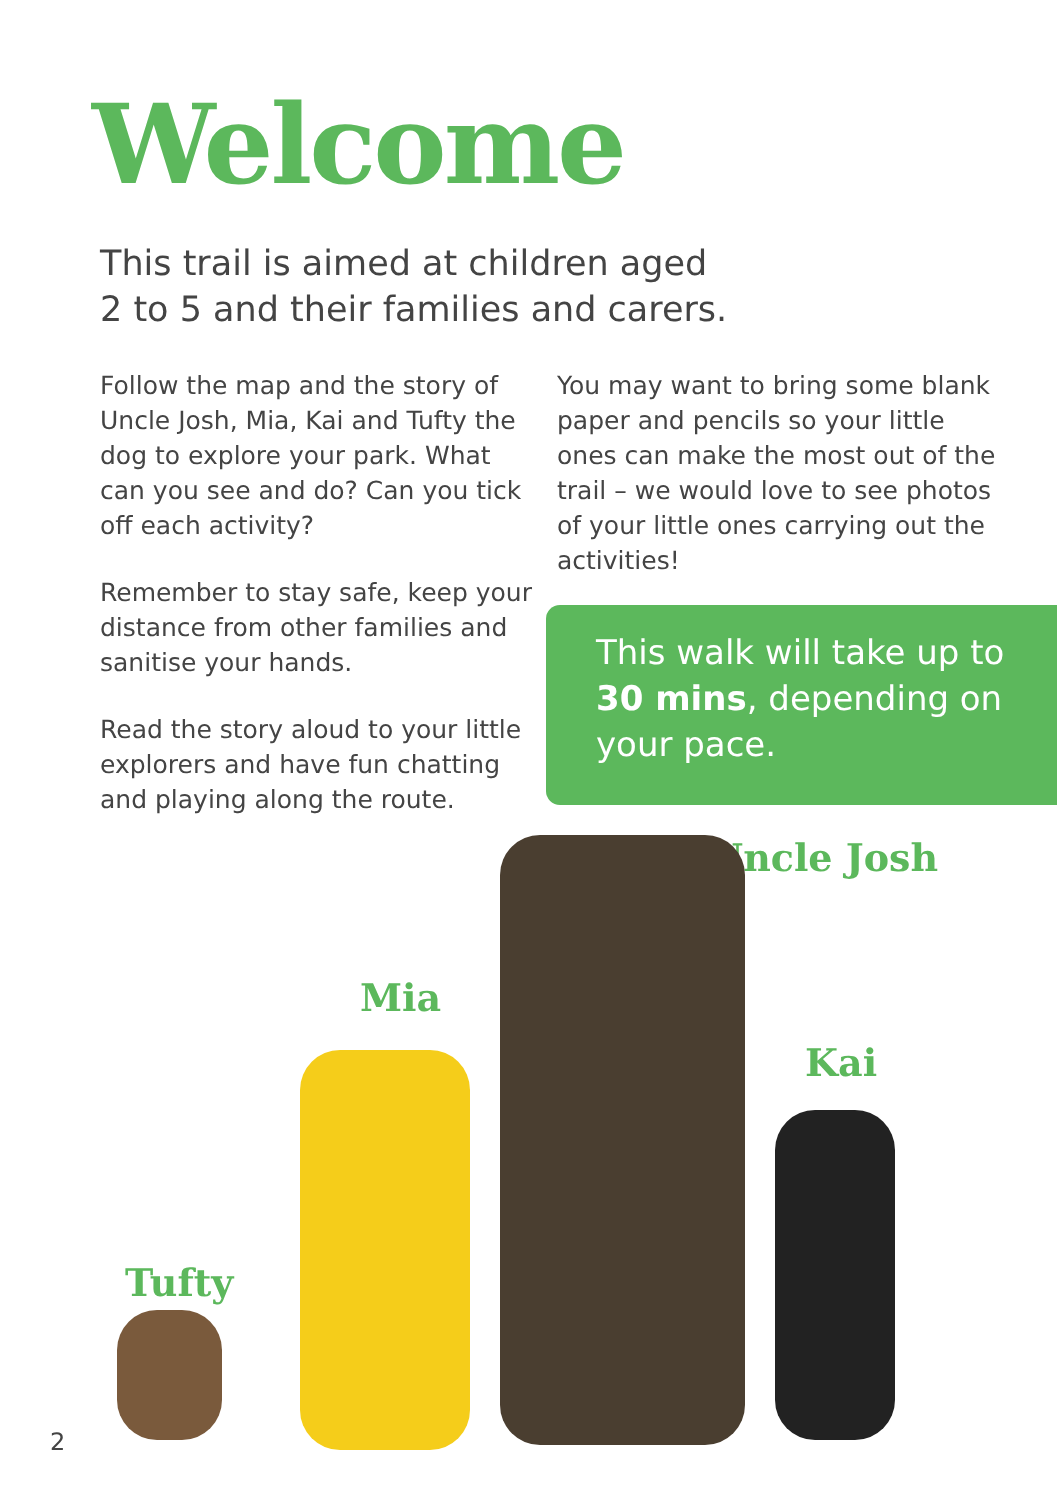Welcome
This trail is aimed at children aged
2 to 5 and their families and carers.
Follow the map and the story of Uncle Josh, Mia, Kai and Tufty the dog to explore your park. What can you see and do? Can you tick off each activity?
Remember to stay safe, keep your distance from other families and sanitise your hands.
Read the story aloud to your little explorers and have fun chatting and playing along the route.
You may want to bring some blank paper and pencils so your little ones can make the most out of the trail – we would love to see photos of your little ones carrying out the activities!
This walk will take up to 30 mins, depending on your pace.
Uncle Josh
Mia
Kai
Tufty
2